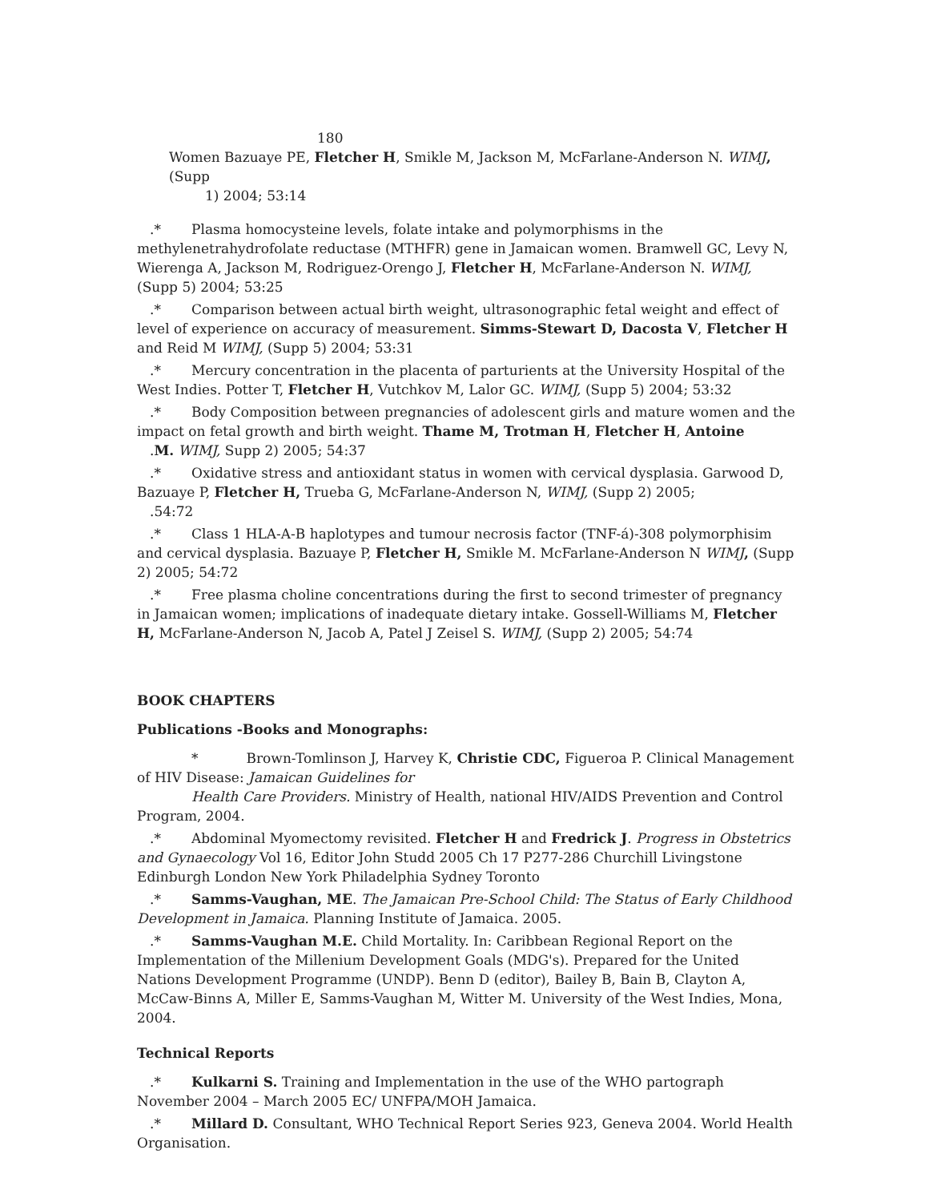180
Women Bazuaye PE, Fletcher H, Smikle M, Jackson M, McFarlane-Anderson N. WIMJ, (Supp
1) 2004; 53:14
.* Plasma homocysteine levels, folate intake and polymorphisms in the methylenetrahydrofolate reductase (MTHFR) gene in Jamaican women. Bramwell GC, Levy N, Wierenga A, Jackson M, Rodriguez-Orengo J, Fletcher H, McFarlane-Anderson N. WIMJ, (Supp 5) 2004; 53:25
.* Comparison between actual birth weight, ultrasonographic fetal weight and effect of level of experience on accuracy of measurement. Simms-Stewart D, Dacosta V, Fletcher H and Reid M WIMJ, (Supp 5) 2004; 53:31
.* Mercury concentration in the placenta of parturients at the University Hospital of the West Indies. Potter T, Fletcher H, Vutchkov M, Lalor GC. WIMJ, (Supp 5) 2004; 53:32
.* Body Composition between pregnancies of adolescent girls and mature women and the impact on fetal growth and birth weight. Thame M, Trotman H, Fletcher H, Antoine
.M. WIMJ, Supp 2) 2005; 54:37
.* Oxidative stress and antioxidant status in women with cervical dysplasia. Garwood D, Bazuaye P, Fletcher H, Trueba G, McFarlane-Anderson N, WIMJ, (Supp 2) 2005;
.54:72
.* Class 1 HLA-A-B haplotypes and tumour necrosis factor (TNF-á)-308 polymorphisim and cervical dysplasia. Bazuaye P, Fletcher H, Smikle M. McFarlane-Anderson N WIMJ, (Supp 2) 2005; 54:72
.* Free plasma choline concentrations during the first to second trimester of pregnancy in Jamaican women; implications of inadequate dietary intake. Gossell-Williams M, Fletcher H, McFarlane-Anderson N, Jacob A, Patel J Zeisel S. WIMJ, (Supp 2) 2005; 54:74
BOOK CHAPTERS
Publications -Books and Monographs:
* Brown-Tomlinson J, Harvey K, Christie CDC, Figueroa P. Clinical Management of HIV Disease: Jamaican Guidelines for
Health Care Providers. Ministry of Health, national HIV/AIDS Prevention and Control Program, 2004.
.* Abdominal Myomectomy revisited. Fletcher H and Fredrick J. Progress in Obstetrics and Gynaecology Vol 16, Editor John Studd 2005 Ch 17 P277-286 Churchill Livingstone Edinburgh London New York Philadelphia Sydney Toronto
.* Samms-Vaughan, ME. The Jamaican Pre-School Child: The Status of Early Childhood Development in Jamaica. Planning Institute of Jamaica. 2005.
.* Samms-Vaughan M.E. Child Mortality. In: Caribbean Regional Report on the Implementation of the Millenium Development Goals (MDG's). Prepared for the United Nations Development Programme (UNDP). Benn D (editor), Bailey B, Bain B, Clayton A, McCaw-Binns A, Miller E, Samms-Vaughan M, Witter M. University of the West Indies, Mona, 2004.
Technical Reports
.* Kulkarni S. Training and Implementation in the use of the WHO partograph November 2004 – March 2005 EC/ UNFPA/MOH Jamaica.
.* Millard D. Consultant, WHO Technical Report Series 923, Geneva 2004. World Health Organisation.